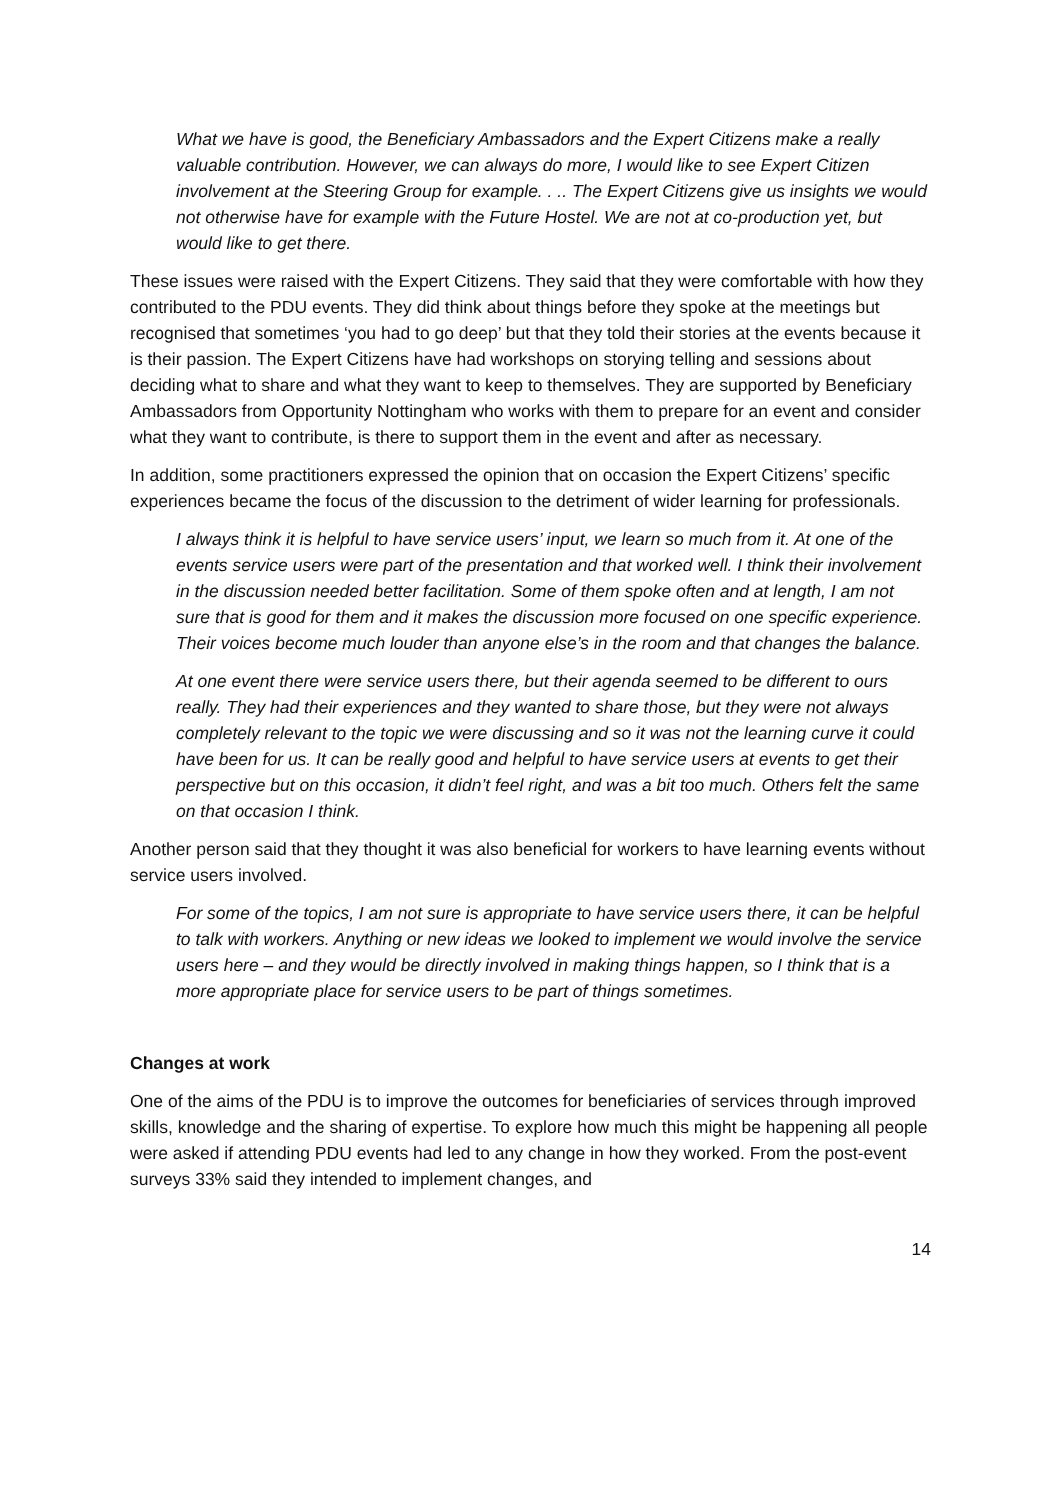What we have is good, the Beneficiary Ambassadors and the Expert Citizens make a really valuable contribution. However, we can always do more, I would like to see Expert Citizen involvement at the Steering Group for example. . .. The Expert Citizens give us insights we would not otherwise have for example with the Future Hostel. We are not at co-production yet, but would like to get there.
These issues were raised with the Expert Citizens. They said that they were comfortable with how they contributed to the PDU events. They did think about things before they spoke at the meetings but recognised that sometimes ‘you had to go deep’ but that they told their stories at the events because it is their passion. The Expert Citizens have had workshops on storying telling and sessions about deciding what to share and what they want to keep to themselves. They are supported by Beneficiary Ambassadors from Opportunity Nottingham who works with them to prepare for an event and consider what they want to contribute, is there to support them in the event and after as necessary.
In addition, some practitioners expressed the opinion that on occasion the Expert Citizens’ specific experiences became the focus of the discussion to the detriment of wider learning for professionals.
I always think it is helpful to have service users’ input, we learn so much from it. At one of the events service users were part of the presentation and that worked well. I think their involvement in the discussion needed better facilitation. Some of them spoke often and at length, I am not sure that is good for them and it makes the discussion more focused on one specific experience. Their voices become much louder than anyone else’s in the room and that changes the balance.
At one event there were service users there, but their agenda seemed to be different to ours really. They had their experiences and they wanted to share those, but they were not always completely relevant to the topic we were discussing and so it was not the learning curve it could have been for us. It can be really good and helpful to have service users at events to get their perspective but on this occasion, it didn’t feel right, and was a bit too much. Others felt the same on that occasion I think.
Another person said that they thought it was also beneficial for workers to have learning events without service users involved.
For some of the topics, I am not sure is appropriate to have service users there, it can be helpful to talk with workers. Anything or new ideas we looked to implement we would involve the service users here – and they would be directly involved in making things happen, so I think that is a more appropriate place for service users to be part of things sometimes.
Changes at work
One of the aims of the PDU is to improve the outcomes for beneficiaries of services through improved skills, knowledge and the sharing of expertise. To explore how much this might be happening all people were asked if attending PDU events had led to any change in how they worked. From the post-event surveys 33% said they intended to implement changes, and
14